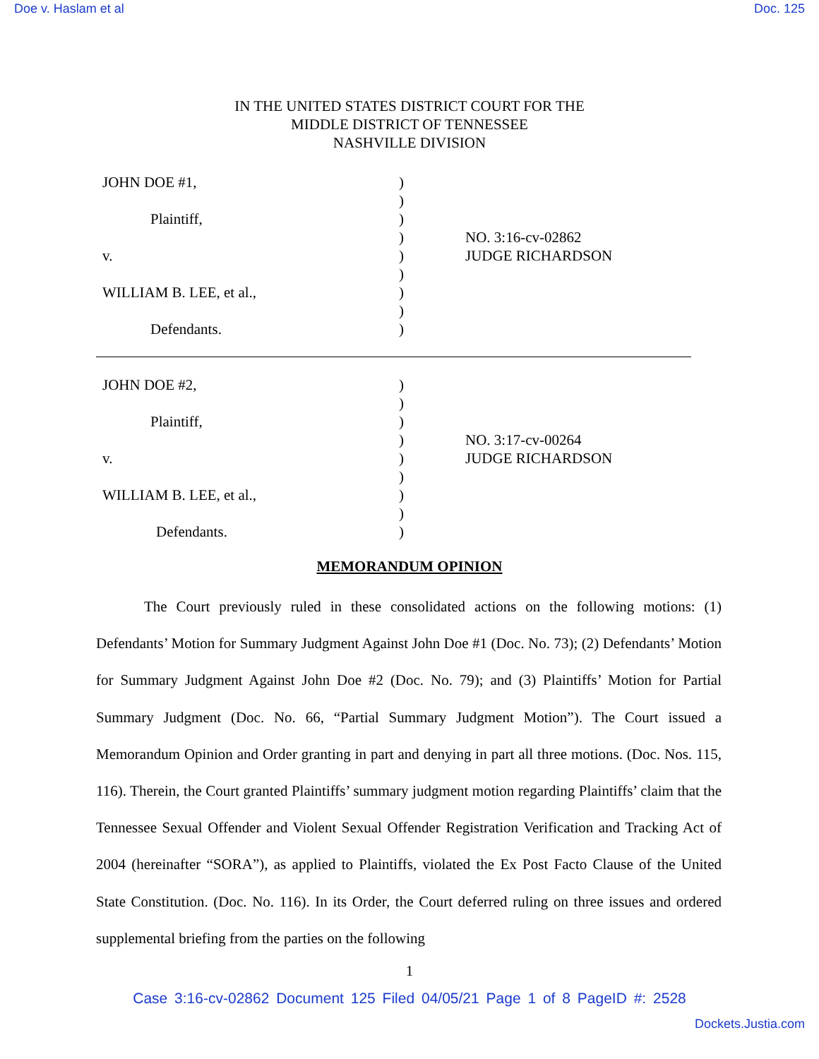Doe v. Haslam et al Doc. 125
IN THE UNITED STATES DISTRICT COURT FOR THE
MIDDLE DISTRICT OF TENNESSEE
NASHVILLE DIVISION
JOHN DOE #1,
Plaintiff,
v.
WILLIAM B. LEE, et al.,
Defendants.
)
)
)
)
)
)
)
)
)
NO. 3:16-cv-02862
JUDGE RICHARDSON
JOHN DOE #2,
Plaintiff,
v.
WILLIAM B. LEE, et al.,
Defendants.
)
)
)
)
)
)
)
)
)
NO. 3:17-cv-00264
JUDGE RICHARDSON
MEMORANDUM OPINION
The Court previously ruled in these consolidated actions on the following motions: (1) Defendants’ Motion for Summary Judgment Against John Doe #1 (Doc. No. 73); (2) Defendants’ Motion for Summary Judgment Against John Doe #2 (Doc. No. 79); and (3) Plaintiffs’ Motion for Partial Summary Judgment (Doc. No. 66, “Partial Summary Judgment Motion”). The Court issued a Memorandum Opinion and Order granting in part and denying in part all three motions. (Doc. Nos. 115, 116). Therein, the Court granted Plaintiffs’ summary judgment motion regarding Plaintiffs’ claim that the Tennessee Sexual Offender and Violent Sexual Offender Registration Verification and Tracking Act of 2004 (hereinafter “SORA”), as applied to Plaintiffs, violated the Ex Post Facto Clause of the United State Constitution. (Doc. No. 116). In its Order, the Court deferred ruling on three issues and ordered supplemental briefing from the parties on the following
1
Case 3:16-cv-02862 Document 125 Filed 04/05/21 Page 1 of 8 PageID #: 2528
Dockets.Justia.com